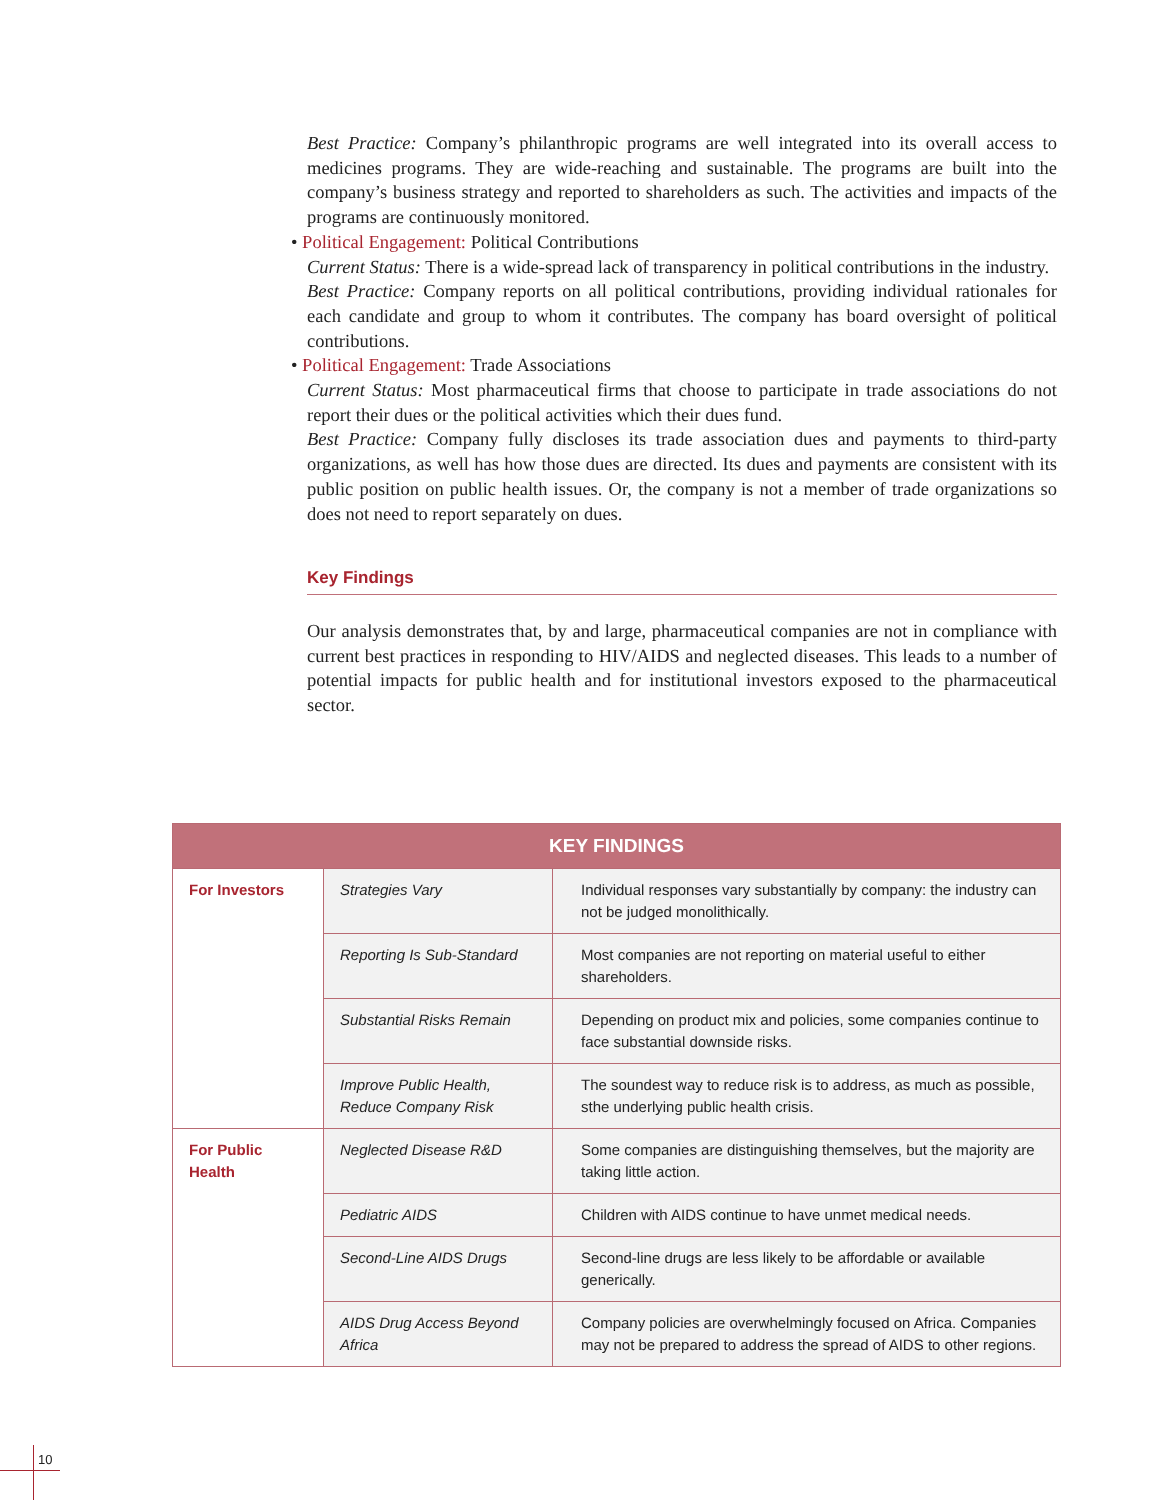Best Practice: Company’s philanthropic programs are well integrated into its overall access to medicines programs. They are wide-reaching and sustainable. The programs are built into the company’s business strategy and reported to shareholders as such. The activities and impacts of the programs are continuously monitored.
• Political Engagement: Political Contributions
Current Status: There is a wide-spread lack of transparency in political contributions in the industry.
Best Practice: Company reports on all political contributions, providing individual rationales for each candidate and group to whom it contributes. The company has board oversight of political contributions.
• Political Engagement: Trade Associations
Current Status: Most pharmaceutical firms that choose to participate in trade associations do not report their dues or the political activities which their dues fund.
Best Practice: Company fully discloses its trade association dues and payments to third-party organizations, as well has how those dues are directed. Its dues and payments are consistent with its public position on public health issues. Or, the company is not a member of trade organizations so does not need to report separately on dues.
Key Findings
Our analysis demonstrates that, by and large, pharmaceutical companies are not in compliance with current best practices in responding to HIV/AIDS and neglected diseases. This leads to a number of potential impacts for public health and for institutional investors exposed to the pharmaceutical sector.
| KEY FINDINGS | | |
| --- | --- | --- |
| For Investors | Strategies Vary | Individual responses vary substantially by company: the industry can not be judged monolithically. |
| | Reporting Is Sub-Standard | Most companies are not reporting on material useful to either shareholders. |
| | Substantial Risks Remain | Depending on product mix and policies, some companies continue to face substantial downside risks. |
| | Improve Public Health, Reduce Company Risk | The soundest way to reduce risk is to address, as much as possible, sthe underlying public health crisis. |
| For Public Health | Neglected Disease R&D | Some companies are distinguishing themselves, but the majority are taking little action. |
| | Pediatric AIDS | Children with AIDS continue to have unmet medical needs. |
| | Second-Line AIDS Drugs | Second-line drugs are less likely to be affordable or available generically. |
| | AIDS Drug Access Beyond Africa | Company policies are overwhelmingly focused on Africa. Companies may not be prepared to address the spread of AIDS to other regions. |
10